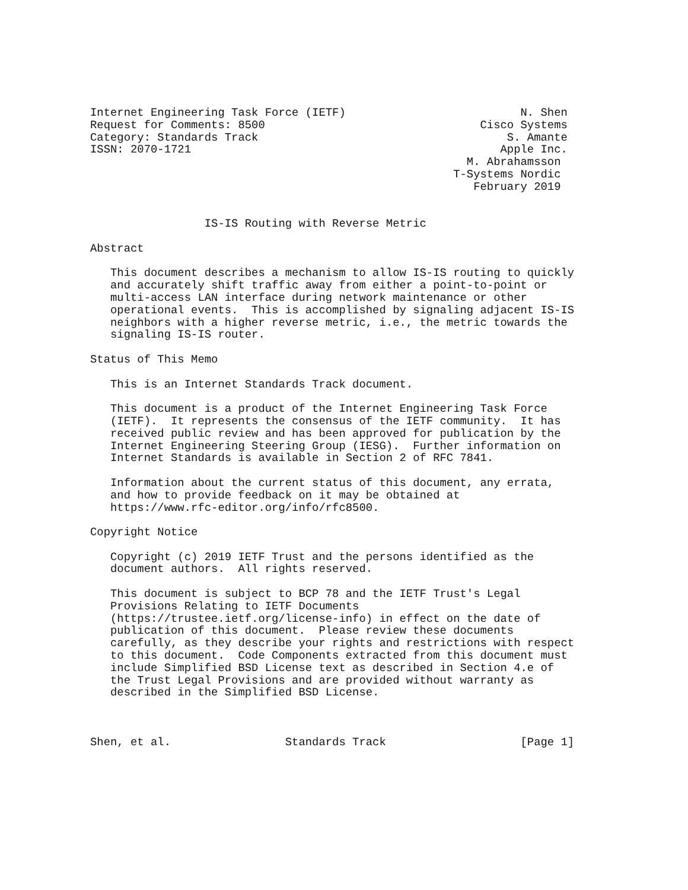Internet Engineering Task Force (IETF)                          N. Shen
Request for Comments: 8500                                Cisco Systems
Category: Standards Track                                     S. Amante
ISSN: 2070-1721                                              Apple Inc.
                                                        M. Abrahamsson
                                                      T-Systems Nordic
                                                         February 2019


                 IS-IS Routing with Reverse Metric

Abstract

   This document describes a mechanism to allow IS-IS routing to quickly
   and accurately shift traffic away from either a point-to-point or
   multi-access LAN interface during network maintenance or other
   operational events.  This is accomplished by signaling adjacent IS-IS
   neighbors with a higher reverse metric, i.e., the metric towards the
   signaling IS-IS router.

Status of This Memo

   This is an Internet Standards Track document.

   This document is a product of the Internet Engineering Task Force
   (IETF).  It represents the consensus of the IETF community.  It has
   received public review and has been approved for publication by the
   Internet Engineering Steering Group (IESG).  Further information on
   Internet Standards is available in Section 2 of RFC 7841.

   Information about the current status of this document, any errata,
   and how to provide feedback on it may be obtained at
   https://www.rfc-editor.org/info/rfc8500.

Copyright Notice

   Copyright (c) 2019 IETF Trust and the persons identified as the
   document authors.  All rights reserved.

   This document is subject to BCP 78 and the IETF Trust's Legal
   Provisions Relating to IETF Documents
   (https://trustee.ietf.org/license-info) in effect on the date of
   publication of this document.  Please review these documents
   carefully, as they describe your rights and restrictions with respect
   to this document.  Code Components extracted from this document must
   include Simplified BSD License text as described in Section 4.e of
   the Trust Legal Provisions and are provided without warranty as
   described in the Simplified BSD License.



Shen, et al.                 Standards Track                    [Page 1]